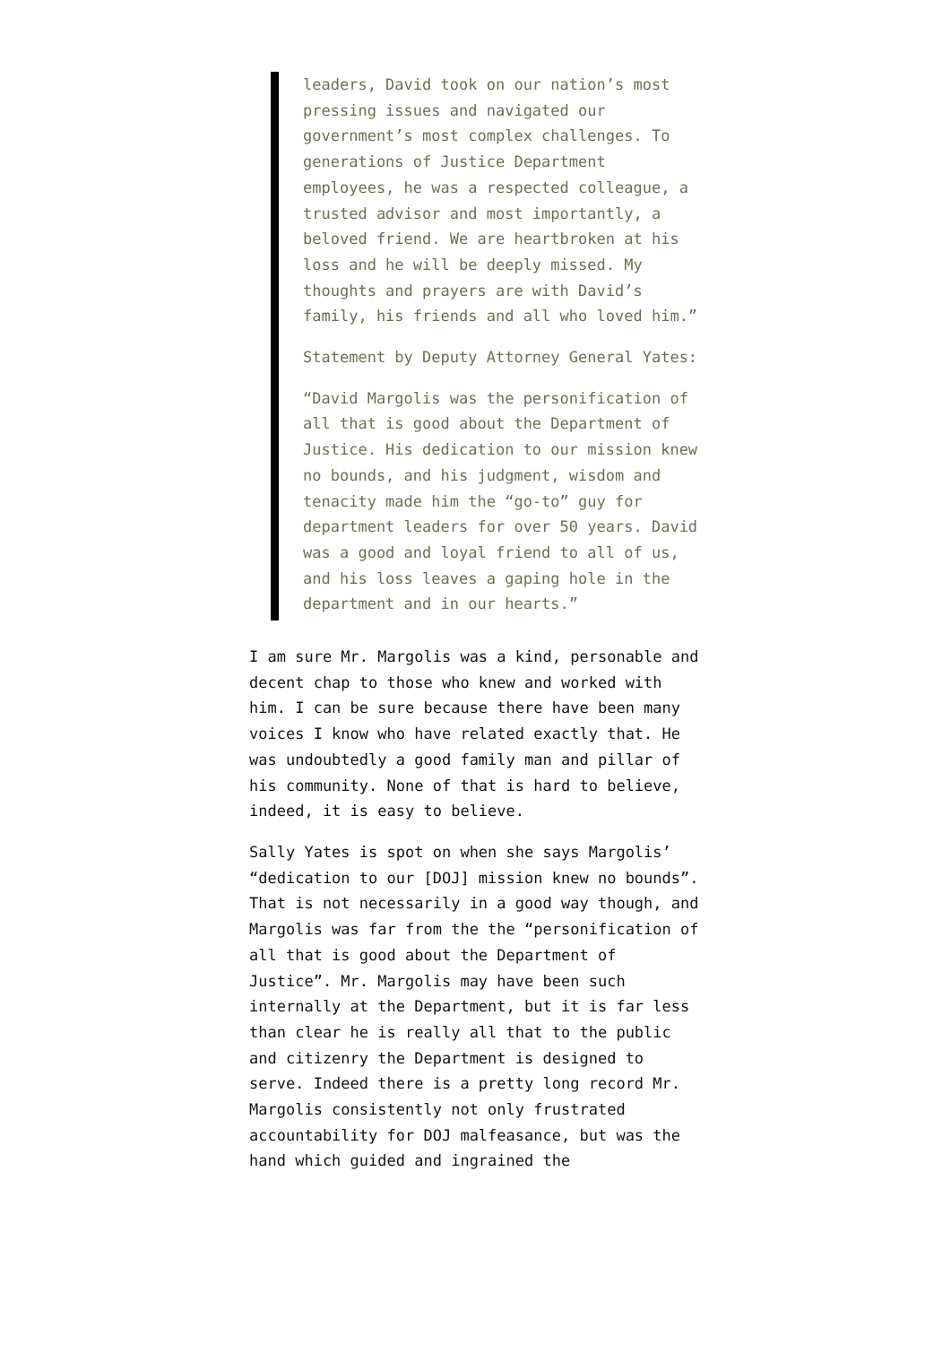leaders, David took on our nation’s most pressing issues and navigated our government’s most complex challenges. To generations of Justice Department employees, he was a respected colleague, a trusted advisor and most importantly, a beloved friend. We are heartbroken at his loss and he will be deeply missed. My thoughts and prayers are with David’s family, his friends and all who loved him.”
Statement by Deputy Attorney General Yates:
“David Margolis was the personification of all that is good about the Department of Justice. His dedication to our mission knew no bounds, and his judgment, wisdom and tenacity made him the “go-to” guy for department leaders for over 50 years. David was a good and loyal friend to all of us, and his loss leaves a gaping hole in the department and in our hearts.”
I am sure Mr. Margolis was a kind, personable and decent chap to those who knew and worked with him. I can be sure because there have been many voices I know who have related exactly that. He was undoubtedly a good family man and pillar of his community. None of that is hard to believe, indeed, it is easy to believe.
Sally Yates is spot on when she says Margolis’ “dedication to our [DOJ] mission knew no bounds”. That is not necessarily in a good way though, and Margolis was far from the the “personification of all that is good about the Department of Justice”. Mr. Margolis may have been such internally at the Department, but it is far less than clear he is really all that to the public and citizenry the Department is designed to serve. Indeed there is a pretty long record Mr. Margolis consistently not only frustrated accountability for DOJ malfeasance, but was the hand which guided and ingrained the